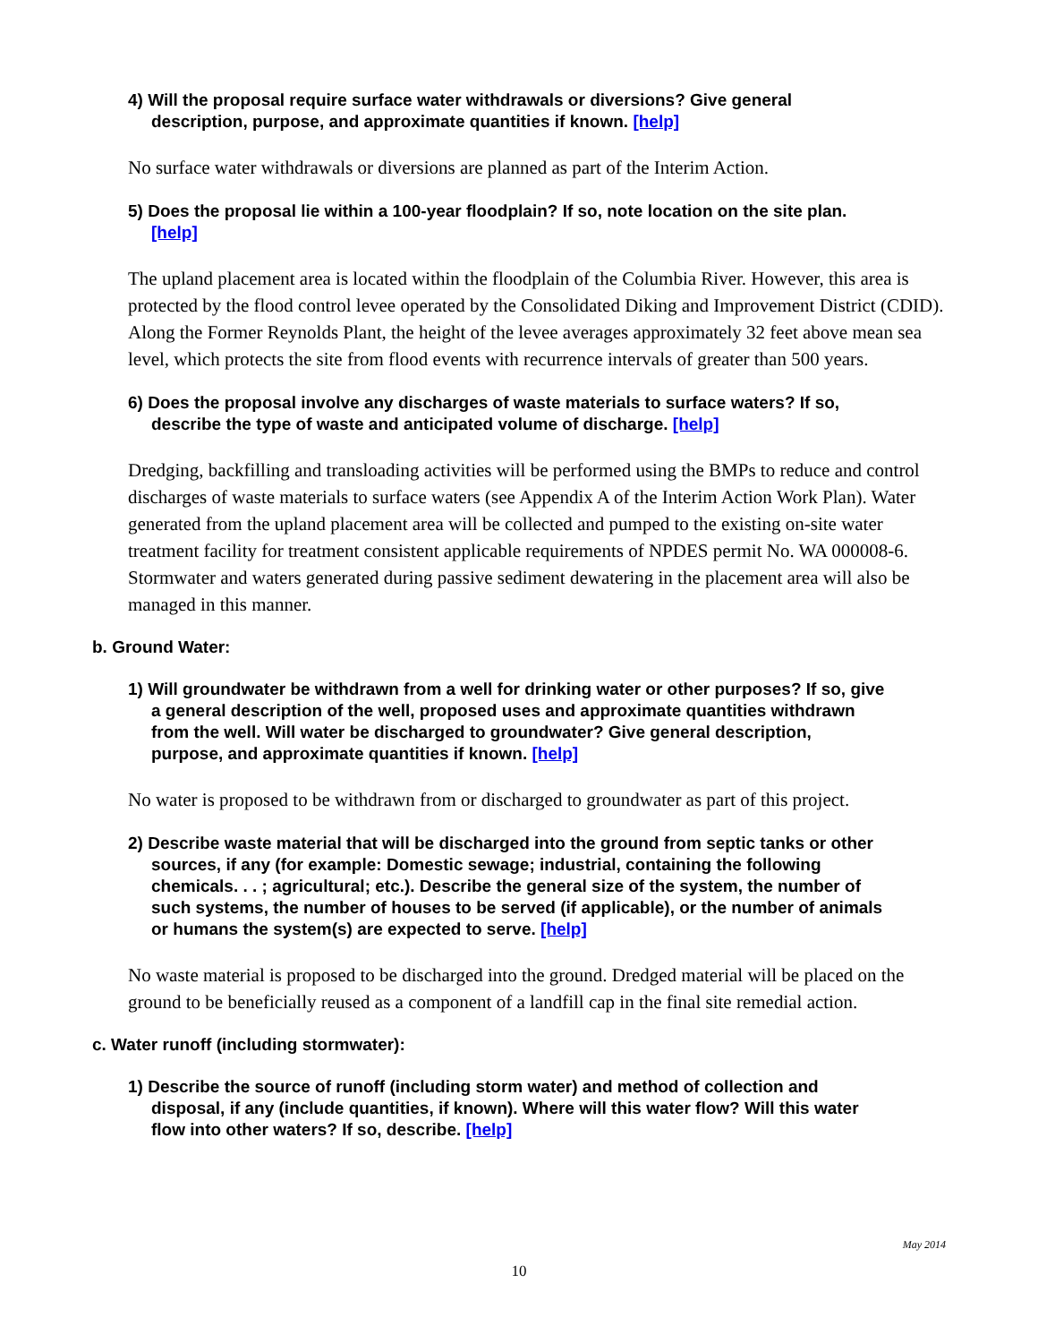4) Will the proposal require surface water withdrawals or diversions? Give general description, purpose, and approximate quantities if known. [help]
No surface water withdrawals or diversions are planned as part of the Interim Action.
5) Does the proposal lie within a 100-year floodplain? If so, note location on the site plan. [help]
The upland placement area is located within the floodplain of the Columbia River. However, this area is protected by the flood control levee operated by the Consolidated Diking and Improvement District (CDID). Along the Former Reynolds Plant, the height of the levee averages approximately 32 feet above mean sea level, which protects the site from flood events with recurrence intervals of greater than 500 years.
6) Does the proposal involve any discharges of waste materials to surface waters? If so, describe the type of waste and anticipated volume of discharge. [help]
Dredging, backfilling and transloading activities will be performed using the BMPs to reduce and control discharges of waste materials to surface waters (see Appendix A of the Interim Action Work Plan). Water generated from the upland placement area will be collected and pumped to the existing on-site water treatment facility for treatment consistent applicable requirements of NPDES permit No. WA 000008-6. Stormwater and waters generated during passive sediment dewatering in the placement area will also be managed in this manner.
b. Ground Water:
1) Will groundwater be withdrawn from a well for drinking water or other purposes? If so, give a general description of the well, proposed uses and approximate quantities withdrawn from the well. Will water be discharged to groundwater? Give general description, purpose, and approximate quantities if known. [help]
No water is proposed to be withdrawn from or discharged to groundwater as part of this project.
2) Describe waste material that will be discharged into the ground from septic tanks or other sources, if any (for example: Domestic sewage; industrial, containing the following chemicals. . . ; agricultural; etc.). Describe the general size of the system, the number of such systems, the number of houses to be served (if applicable), or the number of animals or humans the system(s) are expected to serve. [help]
No waste material is proposed to be discharged into the ground. Dredged material will be placed on the ground to be beneficially reused as a component of a landfill cap in the final site remedial action.
c. Water runoff (including stormwater):
1) Describe the source of runoff (including storm water) and method of collection and disposal, if any (include quantities, if known). Where will this water flow? Will this water flow into other waters? If so, describe. [help]
May 2014
10